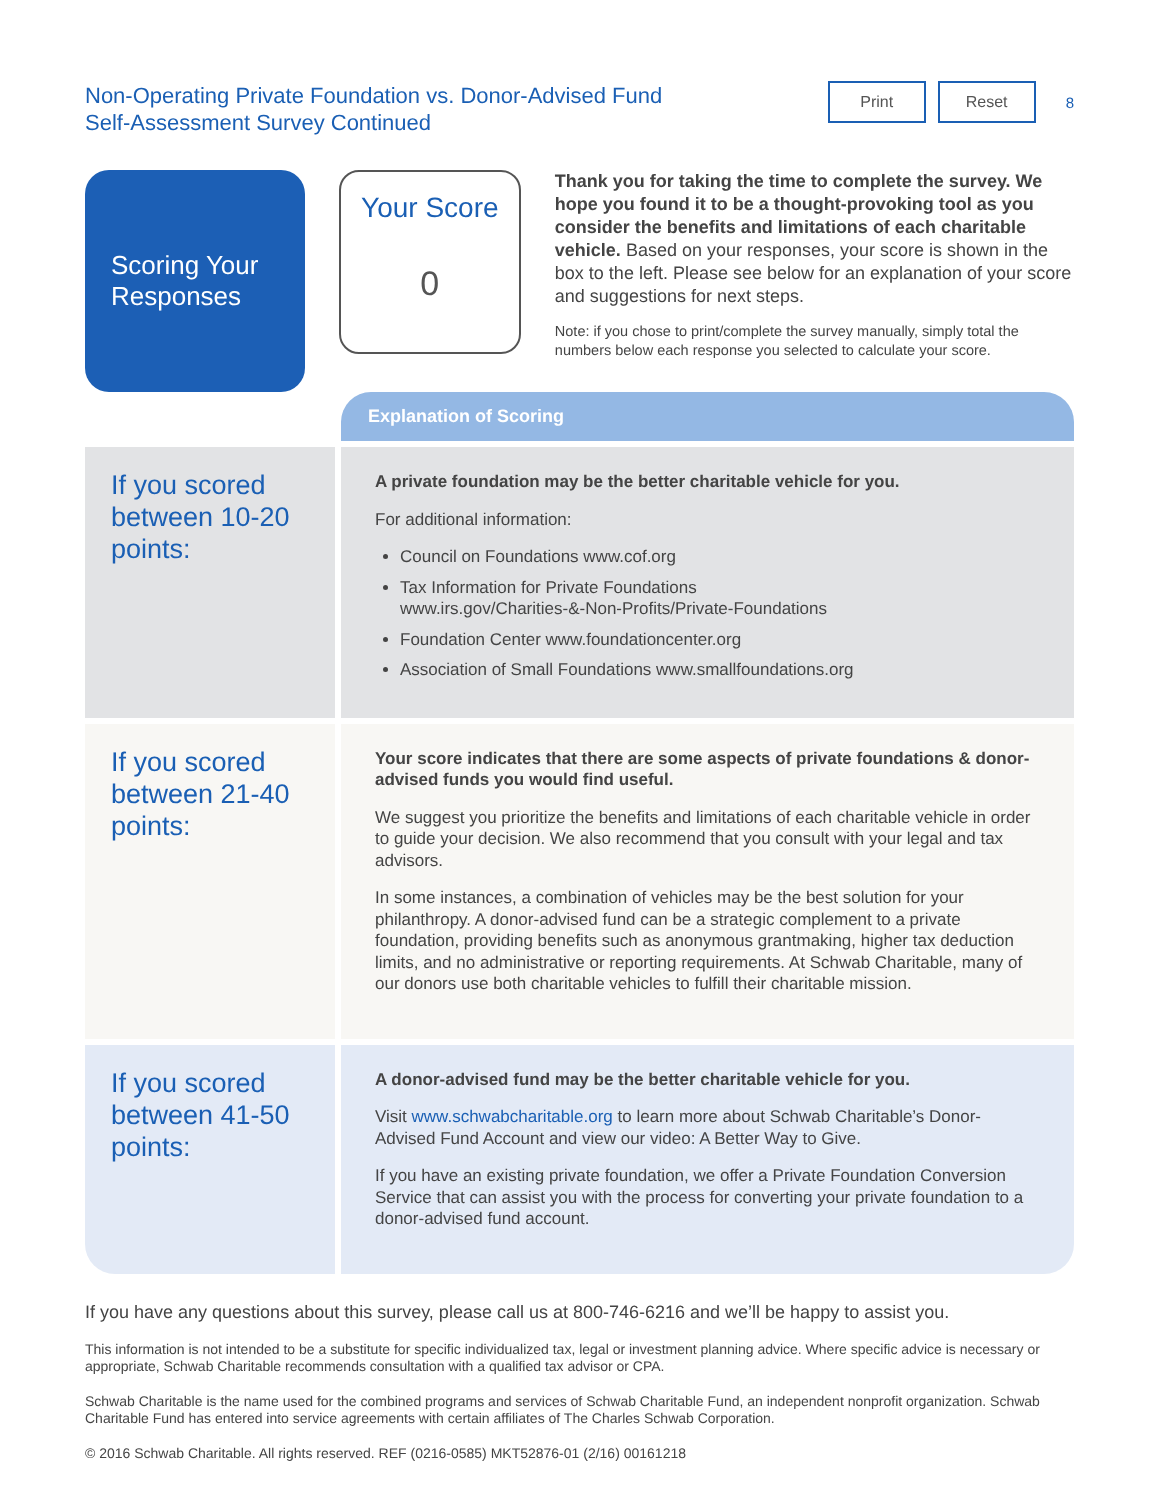Non-Operating Private Foundation vs. Donor-Advised Fund
Self-Assessment Survey Continued
Print Reset
8
Scoring Your Responses
Your Score
0
Thank you for taking the time to complete the survey. We hope you found it to be a thought-provoking tool as you consider the benefits and limitations of each charitable vehicle. Based on your responses, your score is shown in the box to the left. Please see below for an explanation of your score and suggestions for next steps.
Note: if you chose to print/complete the survey manually, simply total the numbers below each response you selected to calculate your score.
Explanation of Scoring
If you scored between 10-20 points:
A private foundation may be the better charitable vehicle for you.
For additional information:
Council on Foundations www.cof.org
Tax Information for Private Foundations
www.irs.gov/Charities-&-Non-Profits/Private-Foundations
Foundation Center www.foundationcenter.org
Association of Small Foundations www.smallfoundations.org
If you scored between 21-40 points:
Your score indicates that there are some aspects of private foundations & donor-advised funds you would find useful.
We suggest you prioritize the benefits and limitations of each charitable vehicle in order to guide your decision. We also recommend that you consult with your legal and tax advisors.
In some instances, a combination of vehicles may be the best solution for your philanthropy. A donor-advised fund can be a strategic complement to a private foundation, providing benefits such as anonymous grantmaking, higher tax deduction limits, and no administrative or reporting requirements. At Schwab Charitable, many of our donors use both charitable vehicles to fulfill their charitable mission.
If you scored between 41-50 points:
A donor-advised fund may be the better charitable vehicle for you.
Visit www.schwabcharitable.org to learn more about Schwab Charitable’s Donor-Advised Fund Account and view our video: A Better Way to Give.
If you have an existing private foundation, we offer a Private Foundation Conversion Service that can assist you with the process for converting your private foundation to a donor-advised fund account.
If you have any questions about this survey, please call us at 800-746-6216 and we’ll be happy to assist you.
This information is not intended to be a substitute for specific individualized tax, legal or investment planning advice. Where specific advice is necessary or appropriate, Schwab Charitable recommends consultation with a qualified tax advisor or CPA.
Schwab Charitable is the name used for the combined programs and services of Schwab Charitable Fund, an independent nonprofit organization. Schwab Charitable Fund has entered into service agreements with certain affiliates of The Charles Schwab Corporation.
© 2016 Schwab Charitable. All rights reserved. REF (0216-0585) MKT52876-01 (2/16) 00161218